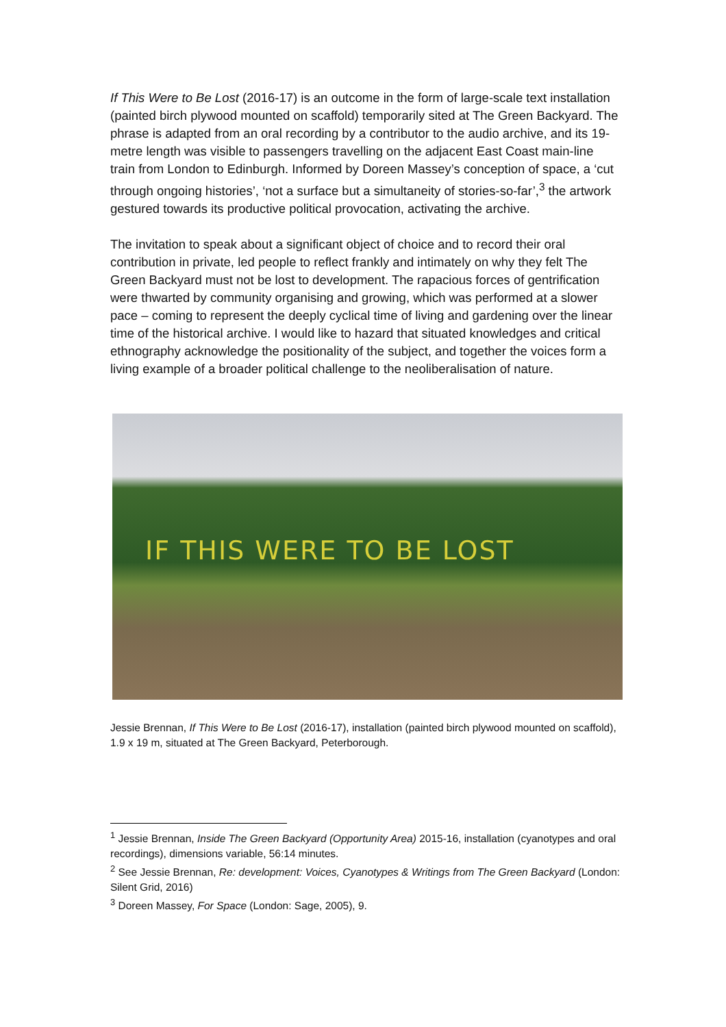If This Were to Be Lost (2016-17) is an outcome in the form of large-scale text installation (painted birch plywood mounted on scaffold) temporarily sited at The Green Backyard. The phrase is adapted from an oral recording by a contributor to the audio archive, and its 19-metre length was visible to passengers travelling on the adjacent East Coast main-line train from London to Edinburgh. Informed by Doreen Massey’s conception of space, a ‘cut through ongoing histories’, ‘not a surface but a simultaneity of stories-so-far’,<sup>3</sup> the artwork gestured towards its productive political provocation, activating the archive.
The invitation to speak about a significant object of choice and to record their oral contribution in private, led people to reflect frankly and intimately on why they felt The Green Backyard must not be lost to development. The rapacious forces of gentrification were thwarted by community organising and growing, which was performed at a slower pace – coming to represent the deeply cyclical time of living and gardening over the linear time of the historical archive. I would like to hazard that situated knowledges and critical ethnography acknowledge the positionality of the subject, and together the voices form a living example of a broader political challenge to the neoliberalisation of nature.
IF THIS WERE TO BE LOST
Jessie Brennan, If This Were to Be Lost (2016-17), installation (painted birch plywood mounted on scaffold), 1.9 x 19 m, situated at The Green Backyard, Peterborough.
<sup>1</sup> Jessie Brennan, Inside The Green Backyard (Opportunity Area) 2015-16, installation (cyanotypes and oral recordings), dimensions variable, 56:14 minutes.
<sup>2</sup> See Jessie Brennan, Re: development: Voices, Cyanotypes & Writings from The Green Backyard (London: Silent Grid, 2016)
<sup>3</sup> Doreen Massey, For Space (London: Sage, 2005), 9.